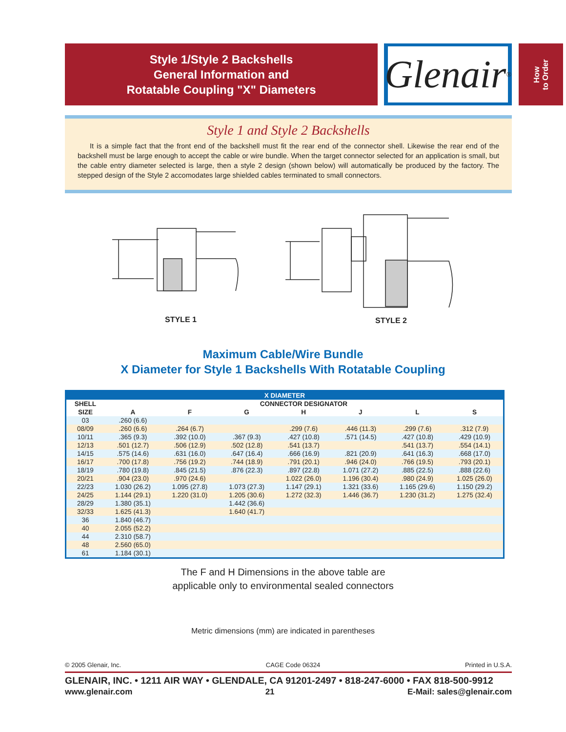Style 1/Style 2 Backshells
General Information and
Rotatable Coupling "X" Diameters
Glenair<sup>®</sup>
How
to Order
Style 1 and Style 2 Backshells
It is a simple fact that the front end of the backshell must fit the rear end of the connector shell. Likewise the rear end of the backshell must be large enough to accept the cable or wire bundle. When the target connector selected for an application is small, but the cable entry diameter selected is large, then a style 2 design (shown below) will automatically be produced by the factory. The stepped design of the Style 2 accomodates large shielded cables terminated to small connectors.
STYLE 1 STYLE 2
Maximum Cable/Wire Bundle
X Diameter for Style 1 Backshells With Rotatable Coupling
| X DIAMETER | | | | | | | |
| --- | --- | --- | --- | --- | --- | --- | --- |
| SHELL | CONNECTOR DESIGNATOR | | | | | | |
| SIZE | A | F | G | H | J | L | S |
| 03 | .260 (6.6) | | | | | | |
| 08/09 | .260 (6.6) | .264 (6.7) | | .299 (7.6) | .446 (11.3) | .299 (7.6) | .312 (7.9) |
| 10/11 | .365 (9.3) | .392 (10.0) | .367 (9.3) | .427 (10.8) | .571 (14.5) | .427 (10.8) | .429 (10.9) |
| 12/13 | .501 (12.7) | .506 (12.9) | .502 (12.8) | .541 (13.7) | | .541 (13.7) | .554 (14.1) |
| 14/15 | .575 (14.6) | .631 (16.0) | .647 (16.4) | .666 (16.9) | .821 (20.9) | .641 (16.3) | .668 (17.0) |
| 16/17 | .700 (17.8) | .756 (19.2) | .744 (18.9) | .791 (20.1) | .946 (24.0) | .766 (19.5) | .793 (20.1) |
| 18/19 | .780 (19.8) | .845 (21.5) | .876 (22.3) | .897 (22.8) | 1.071 (27.2) | .885 (22.5) | .888 (22.6) |
| 20/21 | .904 (23.0) | .970 (24.6) | | 1.022 (26.0) | 1.196 (30.4) | .980 (24.9) | 1.025 (26.0) |
| 22/23 | 1.030 (26.2) | 1.095 (27.8) | 1.073 (27.3) | 1.147 (29.1) | 1.321 (33.6) | 1.165 (29.6) | 1.150 (29.2) |
| 24/25 | 1.144 (29.1) | 1.220 (31.0) | 1.205 (30.6) | 1.272 (32.3) | 1.446 (36.7) | 1.230 (31.2) | 1.275 (32.4) |
| 28/29 | 1.380 (35.1) | | 1.442 (36.6) | | | | |
| 32/33 | 1.625 (41.3) | | 1.640 (41.7) | | | | |
| 36 | 1.840 (46.7) | | | | | | |
| 40 | 2.055 (52.2) | | | | | | |
| 44 | 2.310 (58.7) | | | | | | |
| 48 | 2.560 (65.0) | | | | | | |
| 61 | 1.184 (30.1) | | | | | | |
The F and H Dimensions in the above table are
applicable only to environmental sealed connectors
Metric dimensions (mm) are indicated in parentheses
© 2005 Glenair, Inc. CAGE Code 06324 Printed in U.S.A.
GLENAIR, INC. • 1211 AIR WAY • GLENDALE, CA 91201-2497 • 818-247-6000 • FAX 818-500-9912
www.glenair.com 21 E-Mail: sales@glenair.com